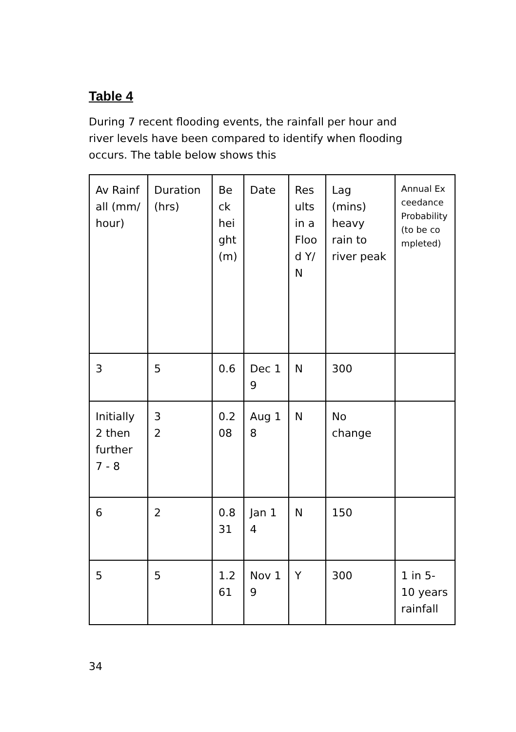Table 4
During 7 recent flooding events, the rainfall per hour and river levels have been compared to identify when flooding occurs. The table below shows this
| Av Rainfall (mm/hour) | Duration (hrs) | Beckheight (m) | Date | Results in a Flood Y/N | Lag (mins) heavy rain to river peak | Annual Exceedance Probability (to be completed) |
| --- | --- | --- | --- | --- | --- | --- |
| 3 | 5 | 0.6 | Dec 19 | N | 300 | |
| Initially 2 then further 7 - 8 | 3 2 | 0.208 | Aug 18 | N | No change | |
| 6 | 2 | 0.831 | Jan 14 | N | 150 | |
| 5 | 5 | 1.261 | Nov 19 | Y | 300 | 1 in 5-10 years rainfall |
34